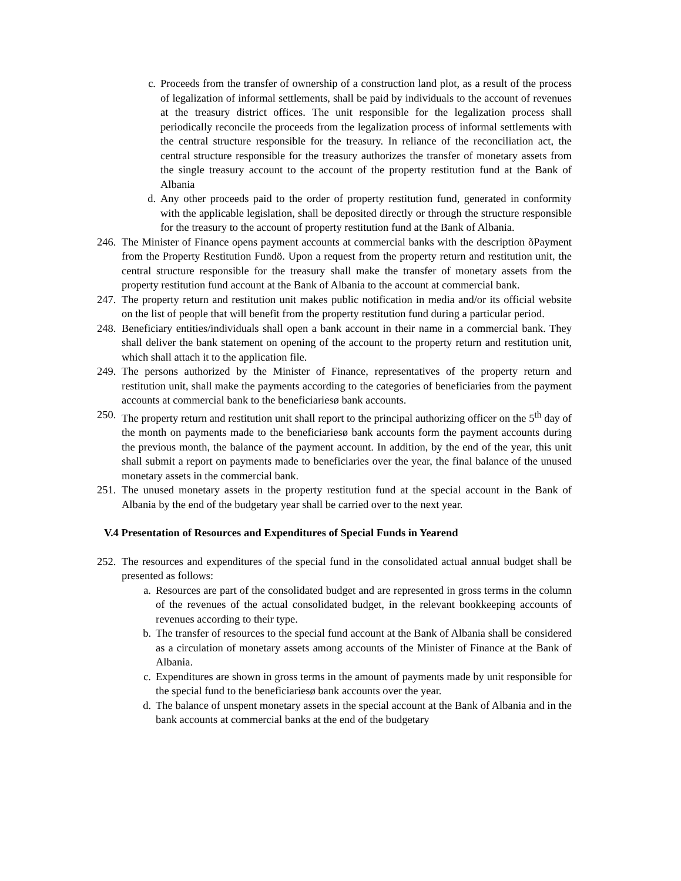c. Proceeds from the transfer of ownership of a construction land plot, as a result of the process of legalization of informal settlements, shall be paid by individuals to the account of revenues at the treasury district offices. The unit responsible for the legalization process shall periodically reconcile the proceeds from the legalization process of informal settlements with the central structure responsible for the treasury. In reliance of the reconciliation act, the central structure responsible for the treasury authorizes the transfer of monetary assets from the single treasury account to the account of the property restitution fund at the Bank of Albania
d. Any other proceeds paid to the order of property restitution fund, generated in conformity with the applicable legislation, shall be deposited directly or through the structure responsible for the treasury to the account of property restitution fund at the Bank of Albania.
246.
The Minister of Finance opens payment accounts at commercial banks with the description õPayment from the Property Restitution Fundö. Upon a request from the property return and restitution unit, the central structure responsible for the treasury shall make the transfer of monetary assets from the property restitution fund account at the Bank of Albania to the account at commercial bank.
247.
The property return and restitution unit makes public notification in media and/or its official website on the list of people that will benefit from the property restitution fund during a particular period.
248.
Beneficiary entities/individuals shall open a bank account in their name in a commercial bank. They shall deliver the bank statement on opening of the account to the property return and restitution unit, which shall attach it to the application file.
249.
The persons authorized by the Minister of Finance, representatives of the property return and restitution unit, shall make the payments according to the categories of beneficiaries from the payment accounts at commercial bank to the beneficiariesø bank accounts.
250.
The property return and restitution unit shall report to the principal authorizing officer on the 5<sup>th</sup> day of the month on payments made to the beneficiariesø bank accounts form the payment accounts during the previous month, the balance of the payment account. In addition, by the end of the year, this unit shall submit a report on payments made to beneficiaries over the year, the final balance of the unused monetary assets in the commercial bank.
251.
The unused monetary assets in the property restitution fund at the special account in the Bank of Albania by the end of the budgetary year shall be carried over to the next year.
V.4 Presentation of Resources and Expenditures of Special Funds in Yearend
252.
The resources and expenditures of the special fund in the consolidated actual annual budget shall be presented as follows:
a.
Resources are part of the consolidated budget and are represented in gross terms in the column of the revenues of the actual consolidated budget, in the relevant bookkeeping accounts of revenues according to their type.
b.
The transfer of resources to the special fund account at the Bank of Albania shall be considered as a circulation of monetary assets among accounts of the Minister of Finance at the Bank of Albania.
c.
Expenditures are shown in gross terms in the amount of payments made by unit responsible for the special fund to the beneficiariesø bank accounts over the year.
d.
The balance of unspent monetary assets in the special account at the Bank of Albania and in the bank accounts at commercial banks at the end of the budgetary